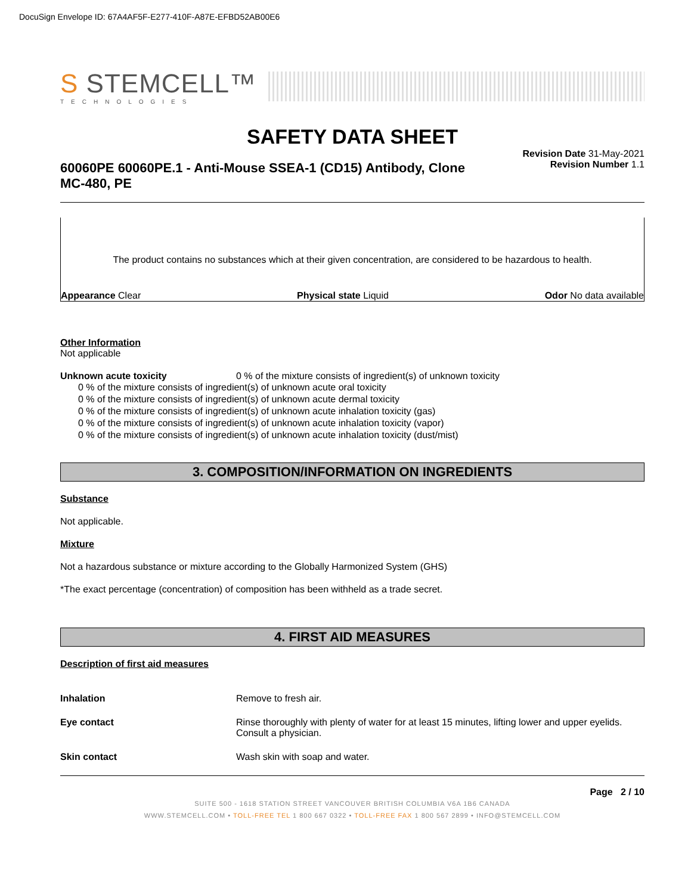DocuSign Envelope ID: 67A4AF5F-E277-410F-A87E-EFBD52AB00E6
S STEMCELL™
TECHNOLOGIES
SAFETY DATA SHEET
60060PE 60060PE.1 - Anti-Mouse SSEA-1 (CD15) Antibody, Clone MC-480, PE
Revision Date 31-May-2021
Revision Number 1.1
The product contains no substances which at their given concentration, are considered to be hazardous to health.
Appearance Clear Physical state Liquid Odor No data available
Other Information
Not applicable
Unknown acute toxicity 0 % of the mixture consists of ingredient(s) of unknown toxicity
0 % of the mixture consists of ingredient(s) of unknown acute oral toxicity
0 % of the mixture consists of ingredient(s) of unknown acute dermal toxicity
0 % of the mixture consists of ingredient(s) of unknown acute inhalation toxicity (gas)
0 % of the mixture consists of ingredient(s) of unknown acute inhalation toxicity (vapor)
0 % of the mixture consists of ingredient(s) of unknown acute inhalation toxicity (dust/mist)
3. COMPOSITION/INFORMATION ON INGREDIENTS
Substance
Not applicable.
Mixture
Not a hazardous substance or mixture according to the Globally Harmonized System (GHS)
*The exact percentage (concentration) of composition has been withheld as a trade secret.
4. FIRST AID MEASURES
Description of first aid measures
Inhalation Remove to fresh air.
Eye contact Rinse thoroughly with plenty of water for at least 15 minutes, lifting lower and upper eyelids. Consult a physician.
Skin contact Wash skin with soap and water.
Page 2 / 10
SUITE 500 - 1618 STATION STREET VANCOUVER BRITISH COLUMBIA V6A 1B6 CANADA
WWW.STEMCELL.COM • TOLL-FREE TEL 1 800 667 0322 • TOLL-FREE FAX 1 800 567 2899 • INFO@STEMCELL.COM